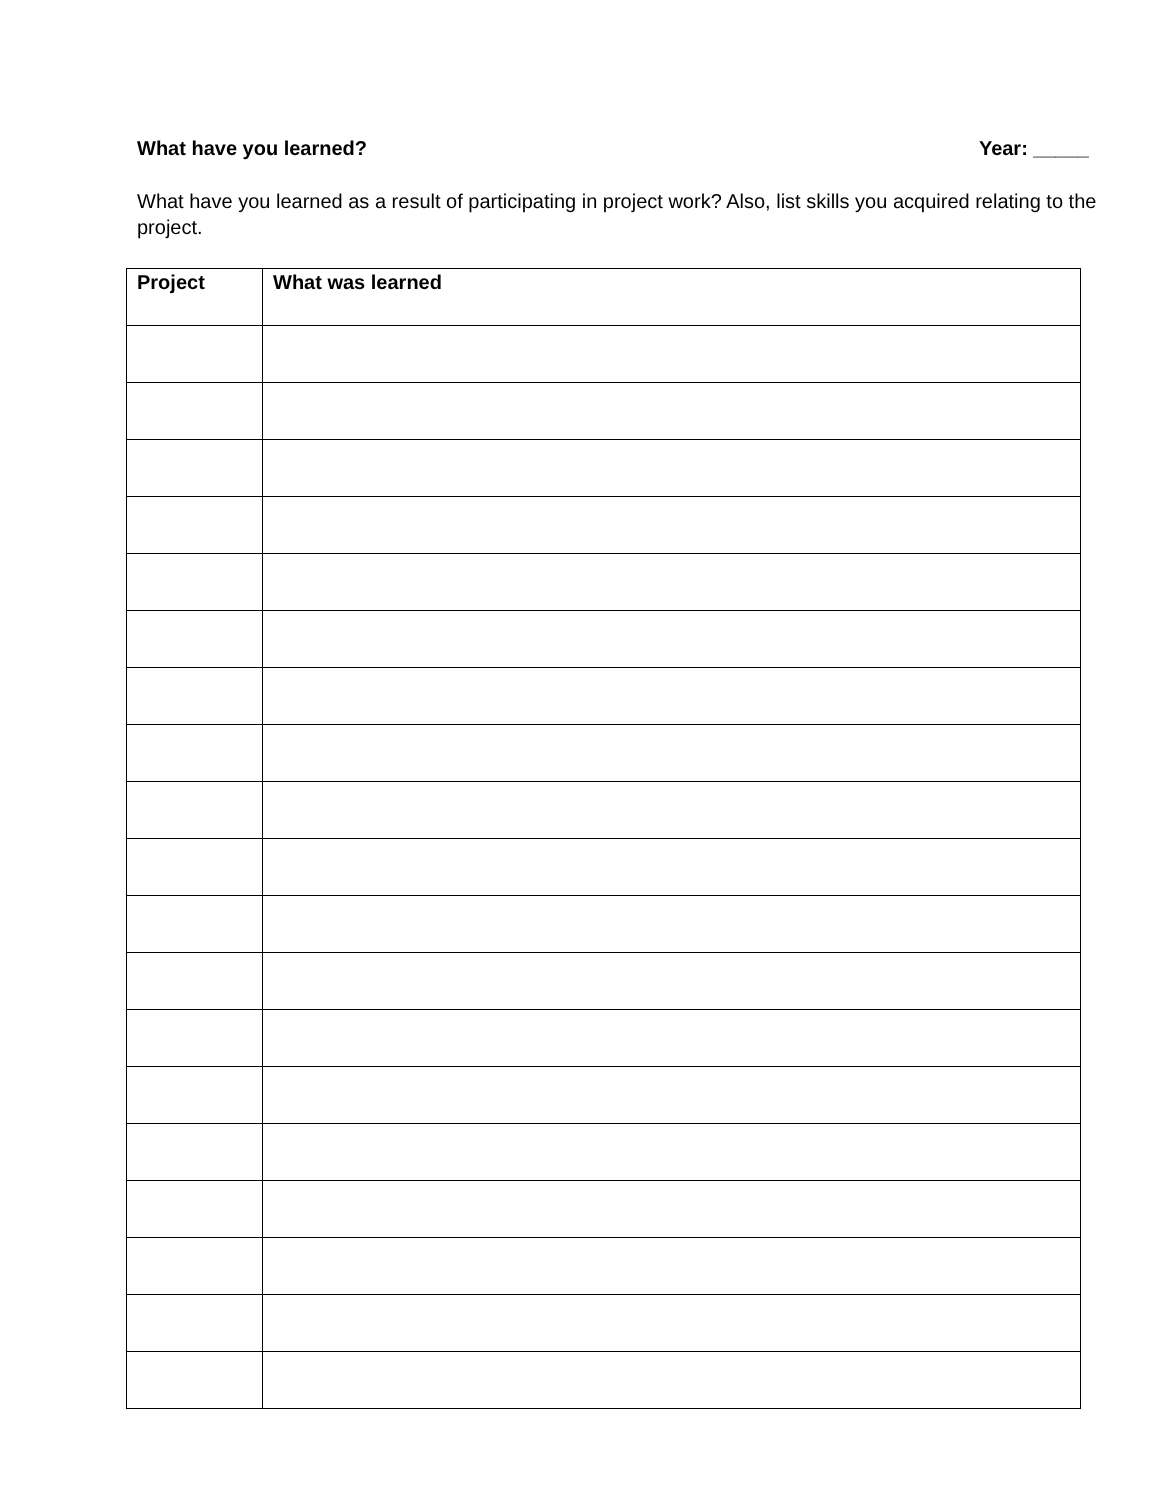What have you learned? Year: _____
What have you learned as a result of participating in project work? Also, list skills you acquired relating to the project.
| Project | What was learned |
| --- | --- |